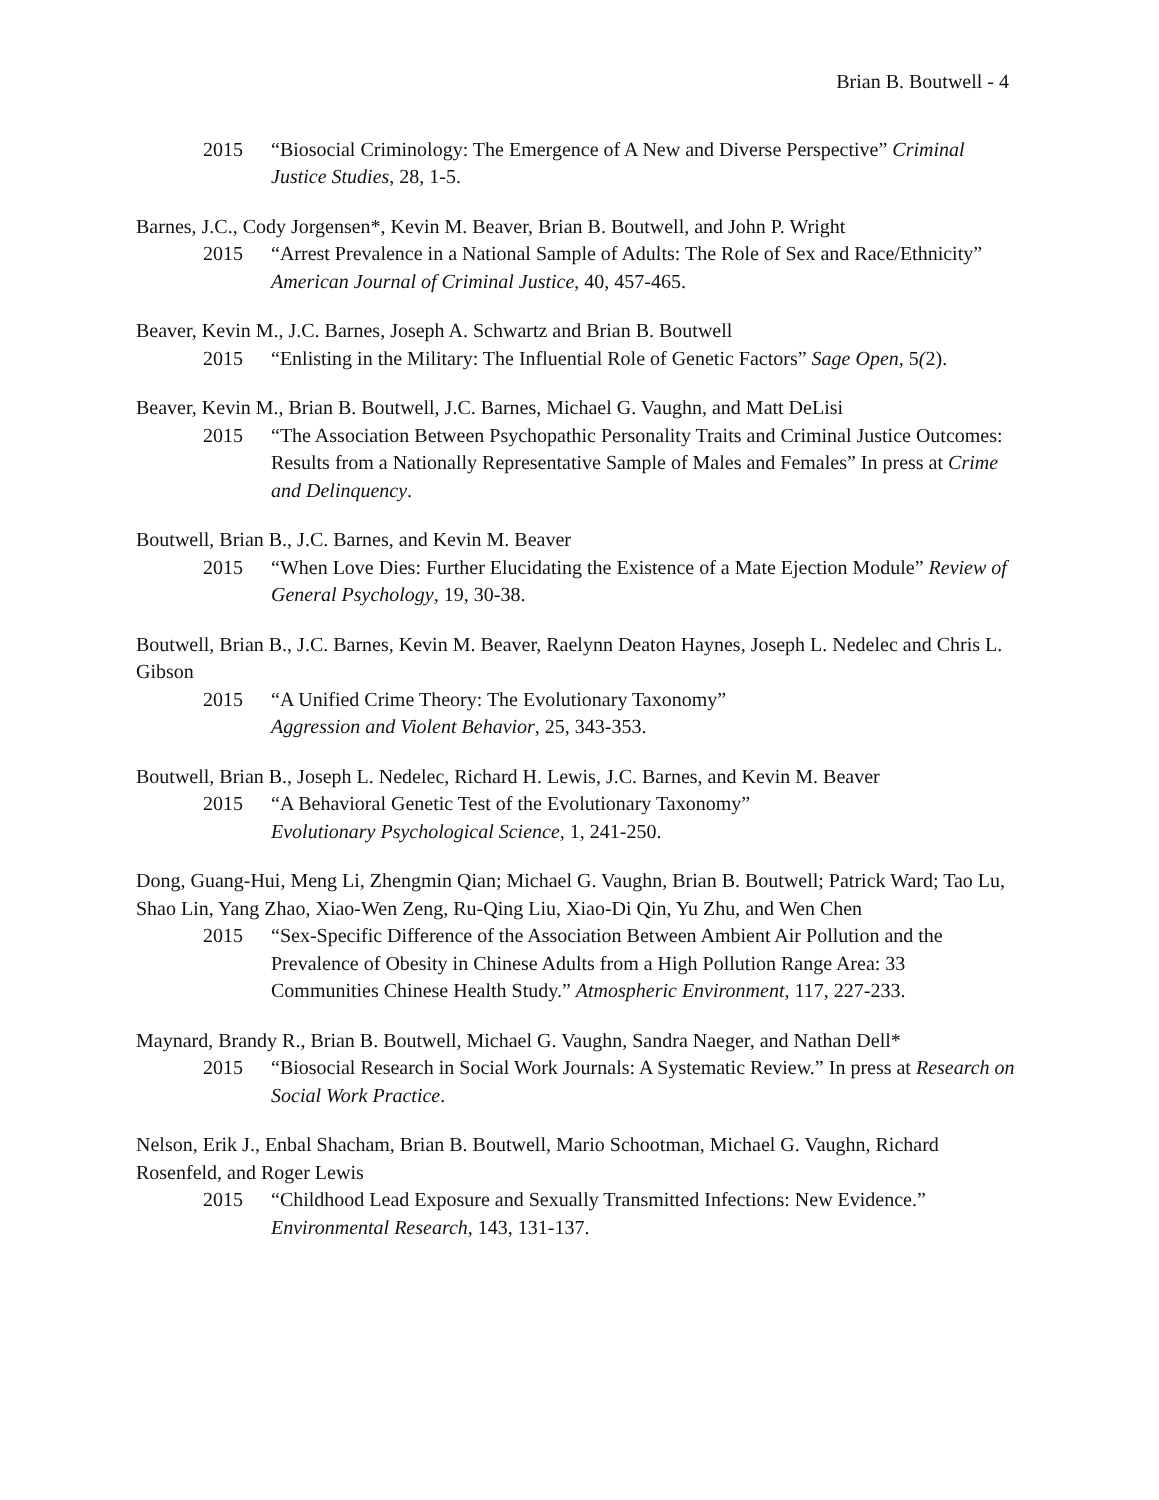Brian B. Boutwell - 4
2015 “Biosocial Criminology: The Emergence of A New and Diverse Perspective” Criminal Justice Studies, 28, 1-5.
Barnes, J.C., Cody Jorgensen*, Kevin M. Beaver, Brian B. Boutwell, and John P. Wright
2015 “Arrest Prevalence in a National Sample of Adults: The Role of Sex and Race/Ethnicity” American Journal of Criminal Justice, 40, 457-465.
Beaver, Kevin M., J.C. Barnes, Joseph A. Schwartz and Brian B. Boutwell
2015 “Enlisting in the Military: The Influential Role of Genetic Factors” Sage Open, 5(2).
Beaver, Kevin M., Brian B. Boutwell, J.C. Barnes, Michael G. Vaughn, and Matt DeLisi
2015 “The Association Between Psychopathic Personality Traits and Criminal Justice Outcomes: Results from a Nationally Representative Sample of Males and Females” In press at Crime and Delinquency.
Boutwell, Brian B., J.C. Barnes, and Kevin M. Beaver
2015 “When Love Dies: Further Elucidating the Existence of a Mate Ejection Module” Review of General Psychology, 19, 30-38.
Boutwell, Brian B., J.C. Barnes, Kevin M. Beaver, Raelynn Deaton Haynes, Joseph L. Nedelec and Chris L. Gibson
2015 “A Unified Crime Theory: The Evolutionary Taxonomy”
Aggression and Violent Behavior, 25, 343-353.
Boutwell, Brian B., Joseph L. Nedelec, Richard H. Lewis, J.C. Barnes, and Kevin M. Beaver
2015 “A Behavioral Genetic Test of the Evolutionary Taxonomy”
Evolutionary Psychological Science, 1, 241-250.
Dong, Guang-Hui, Meng Li, Zhengmin Qian; Michael G. Vaughn, Brian B. Boutwell; Patrick Ward; Tao Lu, Shao Lin, Yang Zhao, Xiao-Wen Zeng, Ru-Qing Liu, Xiao-Di Qin, Yu Zhu, and Wen Chen
2015 “Sex-Specific Difference of the Association Between Ambient Air Pollution and the Prevalence of Obesity in Chinese Adults from a High Pollution Range Area: 33 Communities Chinese Health Study.” Atmospheric Environment, 117, 227-233.
Maynard, Brandy R., Brian B. Boutwell, Michael G. Vaughn, Sandra Naeger, and Nathan Dell*
2015 “Biosocial Research in Social Work Journals: A Systematic Review.” In press at Research on Social Work Practice.
Nelson, Erik J., Enbal Shacham, Brian B. Boutwell, Mario Schootman, Michael G. Vaughn, Richard Rosenfeld, and Roger Lewis
2015 “Childhood Lead Exposure and Sexually Transmitted Infections: New Evidence.” Environmental Research, 143, 131-137.